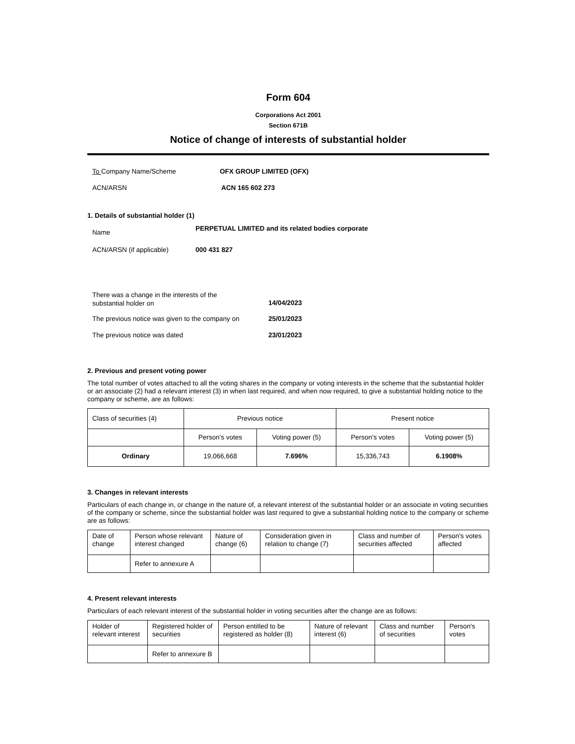Form 604
Corporations Act 2001
Section 671B
Notice of change of interests of substantial holder
To Company Name/Scheme OFX GROUP LIMITED (OFX)
ACN/ARSN ACN 165 602 273
1. Details of substantial holder (1)
Name PERPETUAL LIMITED and its related bodies corporate
ACN/ARSN (if applicable) 000 431 827
There was a change in the interests of the
substantial holder on 14/04/2023
The previous notice was given to the company on 25/01/2023
The previous notice was dated 23/01/2023
2. Previous and present voting power
The total number of votes attached to all the voting shares in the company or voting interests in the scheme that the substantial holder or an associate (2) had a relevant interest (3) in when last required, and when now required, to give a substantial holding notice to the company or scheme, are as follows:
| Class of securities (4) | Previous notice | | Present notice | |
| --- | --- | --- | --- | --- |
| | Person’s votes | Voting power (5) | Person’s votes | Voting power (5) |
| Ordinary | 19,066,668 | 7.696% | 15,336,743 | 6.1908% |
3. Changes in relevant interests
Particulars of each change in, or change in the nature of, a relevant interest of the substantial holder or an associate in voting securities of the company or scheme, since the substantial holder was last required to give a substantial holding notice to the company or scheme are as follows:
| Date of change | Person whose relevant interest changed | Nature of change (6) | Consideration given in relation to change (7) | Class and number of securities affected | Person's votes affected |
| --- | --- | --- | --- | --- | --- |
| | Refer to annexure A | | | | |
4. Present relevant interests
Particulars of each relevant interest of the substantial holder in voting securities after the change are as follows:
| Holder of relevant interest | Registered holder of securities | Person entitled to be registered as holder (8) | Nature of relevant interest (6) | Class and number of securities | Person's votes |
| --- | --- | --- | --- | --- | --- |
| | Refer to annexure B | | | | |